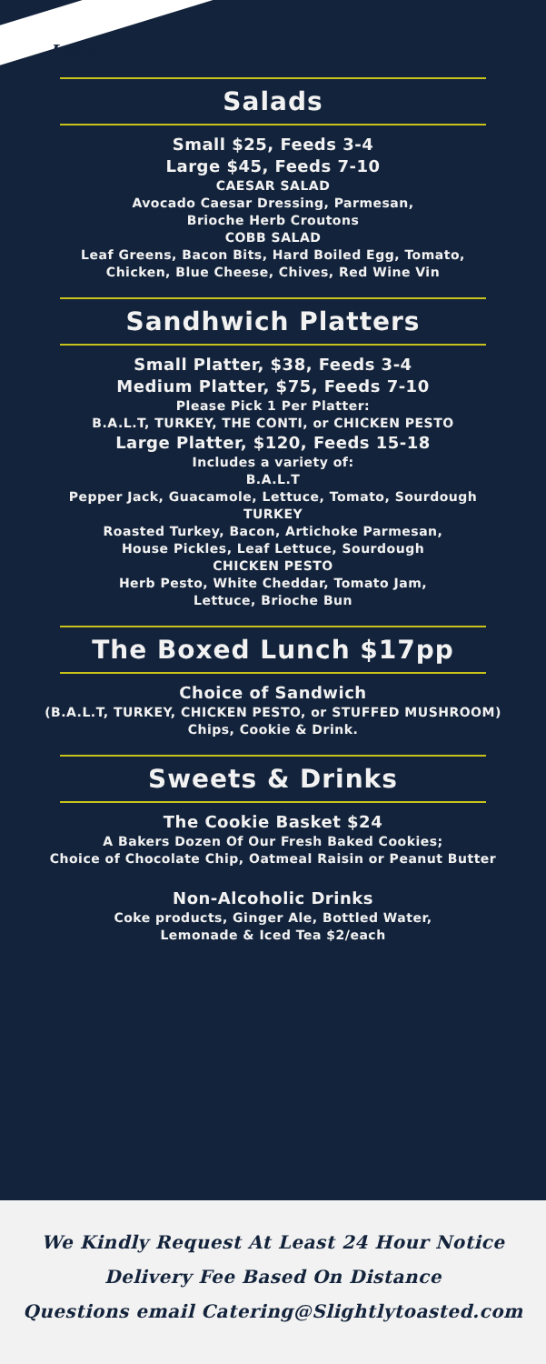Lunch
Salads
Small $25, Feeds 3-4
Large $45, Feeds 7-10
CAESAR SALAD
Avocado Caesar Dressing, Parmesan,
Brioche Herb Croutons
COBB SALAD
Leaf Greens, Bacon Bits, Hard Boiled Egg, Tomato,
Chicken, Blue Cheese, Chives, Red Wine Vin
Sandhwich Platters
Small Platter, $38, Feeds 3-4
Medium Platter, $75, Feeds 7-10
Please Pick 1 Per Platter:
B.A.L.T, TURKEY, THE CONTI, or CHICKEN PESTO
Large Platter, $120, Feeds 15-18
Includes a variety of:
B.A.L.T
Pepper Jack, Guacamole, Lettuce, Tomato, Sourdough
TURKEY
Roasted Turkey, Bacon, Artichoke Parmesan,
House Pickles, Leaf Lettuce, Sourdough
CHICKEN PESTO
Herb Pesto, White Cheddar, Tomato Jam,
Lettuce, Brioche Bun
The Boxed Lunch $17pp
Choice of Sandwich
(B.A.L.T, TURKEY, CHICKEN PESTO, or STUFFED MUSHROOM)
Chips, Cookie & Drink.
Sweets & Drinks
The Cookie Basket $24
A Bakers Dozen Of Our Fresh Baked Cookies;
Choice of Chocolate Chip, Oatmeal Raisin or Peanut Butter
Non-Alcoholic Drinks
Coke products, Ginger Ale, Bottled Water,
Lemonade & Iced Tea $2/each
We Kindly Request At Least 24 Hour Notice
Delivery Fee Based On Distance
Questions email Catering@Slightlytoasted.com